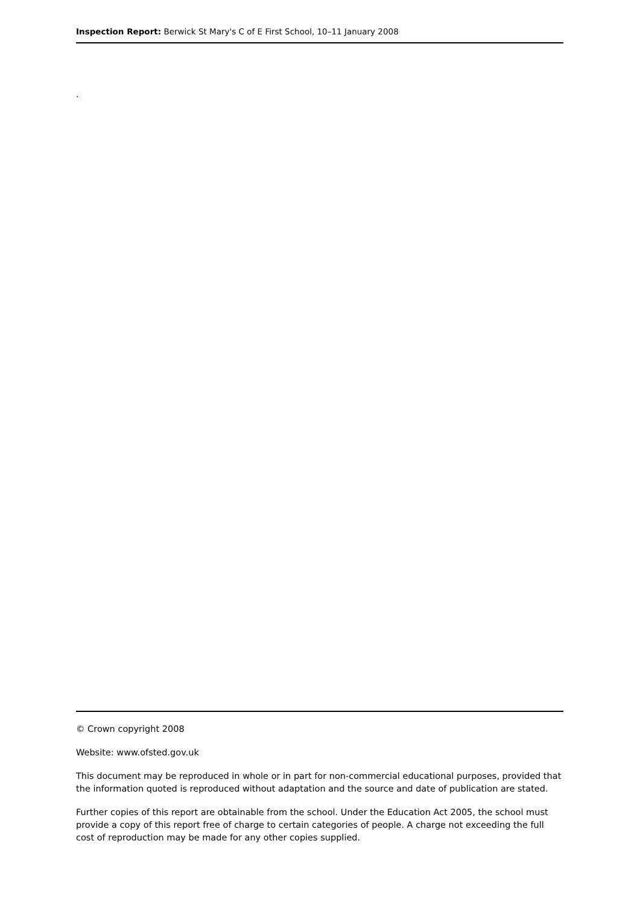Inspection Report: Berwick St Mary's C of E First School, 10–11 January 2008
.
© Crown copyright 2008
Website: www.ofsted.gov.uk
This document may be reproduced in whole or in part for non-commercial educational purposes, provided that the information quoted is reproduced without adaptation and the source and date of publication are stated.
Further copies of this report are obtainable from the school. Under the Education Act 2005, the school must provide a copy of this report free of charge to certain categories of people. A charge not exceeding the full cost of reproduction may be made for any other copies supplied.